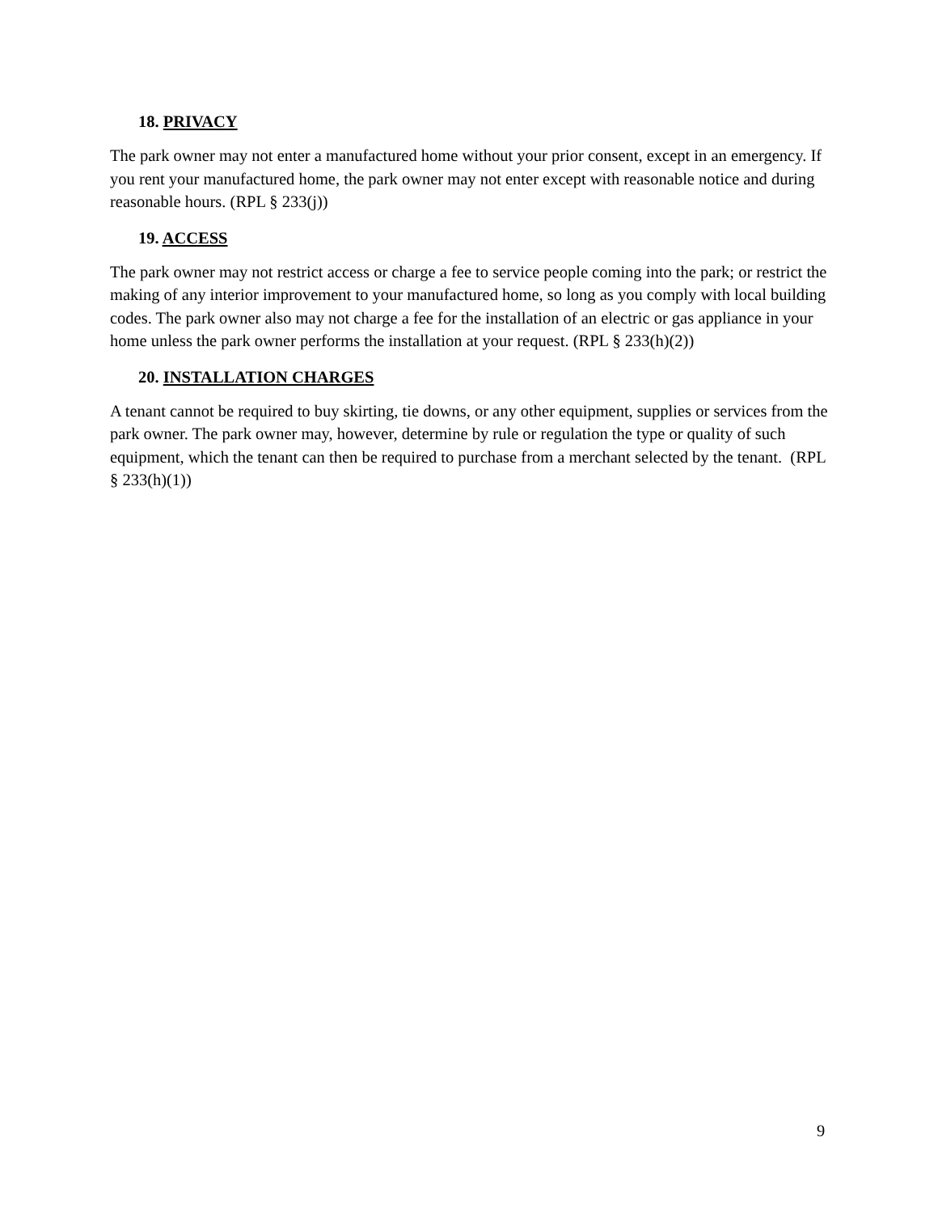18. PRIVACY
The park owner may not enter a manufactured home without your prior consent, except in an emergency. If you rent your manufactured home, the park owner may not enter except with reasonable notice and during reasonable hours. (RPL § 233(j))
19. ACCESS
The park owner may not restrict access or charge a fee to service people coming into the park; or restrict the making of any interior improvement to your manufactured home, so long as you comply with local building codes. The park owner also may not charge a fee for the installation of an electric or gas appliance in your home unless the park owner performs the installation at your request. (RPL § 233(h)(2))
20. INSTALLATION CHARGES
A tenant cannot be required to buy skirting, tie downs, or any other equipment, supplies or services from the park owner. The park owner may, however, determine by rule or regulation the type or quality of such equipment, which the tenant can then be required to purchase from a merchant selected by the tenant. (RPL § 233(h)(1))
9